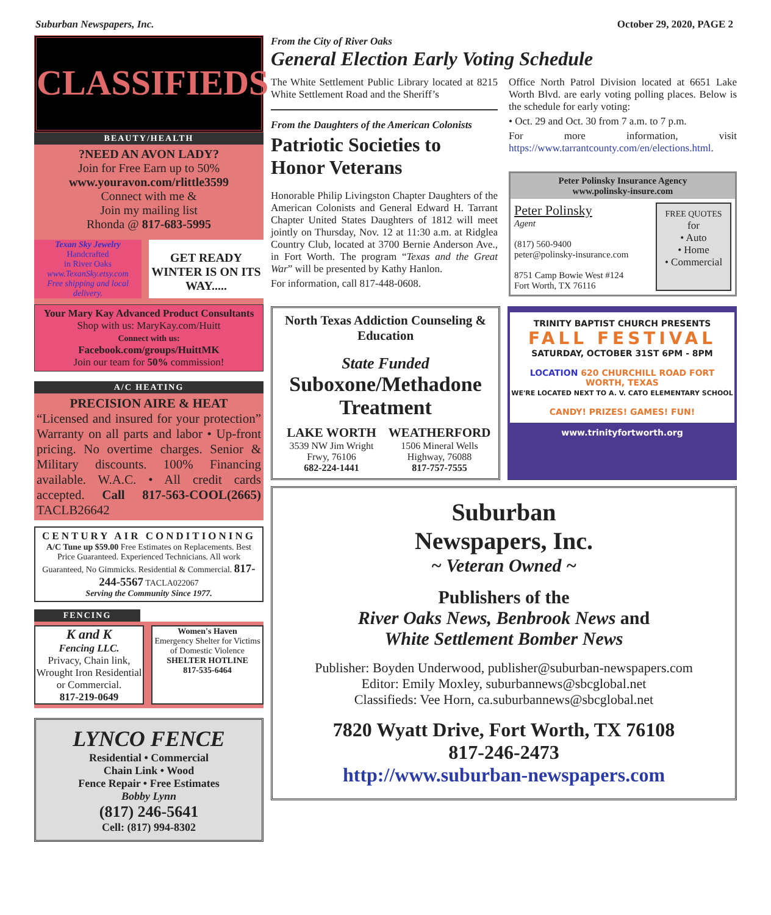Suburban Newspapers, Inc. October 29, 2020, PAGE 2
CLASSIFIEDS
BEAUTY/HEALTH
?NEED AN AVON LADY?
Join for Free Earn up to 50%
www.youravon.com/rlittle3599
Connect with me &
Join my mailing list
Rhonda @ 817-683-5995
Texan Sky Jewelry
Handcrafted
in River Oaks
www.TexanSky.etsy.com
Free shipping and local delivery.
GET READY WINTER IS ON ITS WAY.....
Your Mary Kay Advanced Product Consultants
Shop with us: MaryKay.com/Huitt
Connect with us:
Facebook.com/groups/HuittMK
Join our team for 50% commission!
A/C HEATING
PRECISION AIRE & HEAT
“Licensed and insured for your protection” Warranty on all parts and labor • Up-front pricing. No overtime charges. Senior & Military discounts. 100% Financing available. W.A.C. • All credit cards accepted. Call 817-563-COOL(2665) TACLB26642
CENTURY AIR CONDITIONING
A/C Tune up $59.00 Free Estimates on Replacements. Best Price Guaranteed. Experienced Technicians. All work Guaranteed, No Gimmicks. Residential & Commercial. 817-244-5567 TACLA022067
Serving the Community Since 1977.
FENCING
K and K
Fencing LLC.
Privacy, Chain link, Wrought Iron Residential or Commercial.
817-219-0649
Women's Haven
Emergency Shelter for Victims of Domestic Violence
SHELTER HOTLINE
817-535-6464
LYNCO FENCE
Residential • Commercial
Chain Link • Wood
Fence Repair • Free Estimates
Bobby Lynn
(817) 246-5641
Cell: (817) 994-8302
From the City of River Oaks
General Election Early Voting Schedule
The White Settlement Public Library located at 8215 White Settlement Road and the Sheriff’s
From the Daughters of the American Colonists
Patriotic Societies to Honor Veterans
Honorable Philip Livingston Chapter Daughters of the American Colonists and General Edward H. Tarrant Chapter United States Daughters of 1812 will meet jointly on Thursday, Nov. 12 at 11:30 a.m. at Ridglea Country Club, located at 3700 Bernie Anderson Ave., in Fort Worth. The program “Texas and the Great War” will be presented by Kathy Hanlon.
For information, call 817-448-0608.
Office North Patrol Division located at 6651 Lake Worth Blvd. are early voting polling places. Below is the schedule for early voting:
• Oct. 29 and Oct. 30 from 7 a.m. to 7 p.m.
For more information, visit https://www.tarrantcounty.com/en/elections.html.
Peter Polinsky Insurance Agency
www.polinsky-insure.com
Peter Polinsky
Agent
(817) 560-9400
peter@polinsky-insurance.com
8751 Camp Bowie West #124
Fort Worth, TX 76116
FREE QUOTES
for
• Auto
• Home
• Commercial
North Texas Addiction Counseling & Education
State Funded
Suboxone/Methadone Treatment
LAKE WORTH
3539 NW Jim Wright Frwy, 76106
682-224-1441
WEATHERFORD
1506 Mineral Wells Highway, 76088
817-757-7555
TRINITY BAPTIST CHURCH PRESENTS
FALL FESTIVAL
SATURDAY, OCTOBER 31ST 6PM - 8PM
LOCATION 620 CHURCHILL ROAD FORT WORTH, TEXAS
WE'RE LOCATED NEXT TO A. V. CATO ELEMENTARY SCHOOL
CANDY! PRIZES! GAMES! FUN!
www.trinityfortworth.org
Suburban
Newspapers, Inc.
~ Veteran Owned ~
Publishers of the
River Oaks News, Benbrook News and
White Settlement Bomber News
Publisher: Boyden Underwood, publisher@suburban-newspapers.com
Editor: Emily Moxley, suburbannews@sbcglobal.net
Classifieds: Vee Horn, ca.suburbannews@sbcglobal.net
7820 Wyatt Drive, Fort Worth, TX 76108
817-246-2473
http://www.suburban-newspapers.com